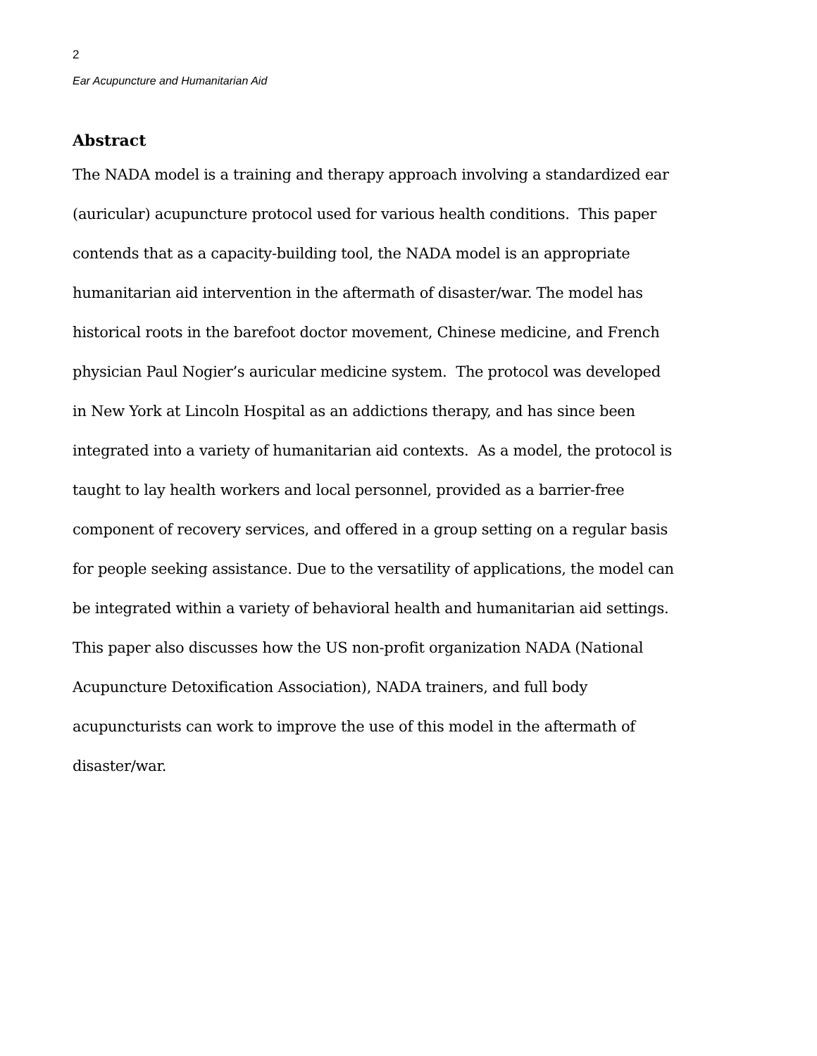2
Ear Acupuncture and Humanitarian Aid
Abstract
The NADA model is a training and therapy approach involving a standardized ear (auricular) acupuncture protocol used for various health conditions. This paper contends that as a capacity-building tool, the NADA model is an appropriate humanitarian aid intervention in the aftermath of disaster/war. The model has historical roots in the barefoot doctor movement, Chinese medicine, and French physician Paul Nogier’s auricular medicine system. The protocol was developed in New York at Lincoln Hospital as an addictions therapy, and has since been integrated into a variety of humanitarian aid contexts. As a model, the protocol is taught to lay health workers and local personnel, provided as a barrier-free component of recovery services, and offered in a group setting on a regular basis for people seeking assistance. Due to the versatility of applications, the model can be integrated within a variety of behavioral health and humanitarian aid settings. This paper also discusses how the US non-profit organization NADA (National Acupuncture Detoxification Association), NADA trainers, and full body acupuncturists can work to improve the use of this model in the aftermath of disaster/war.